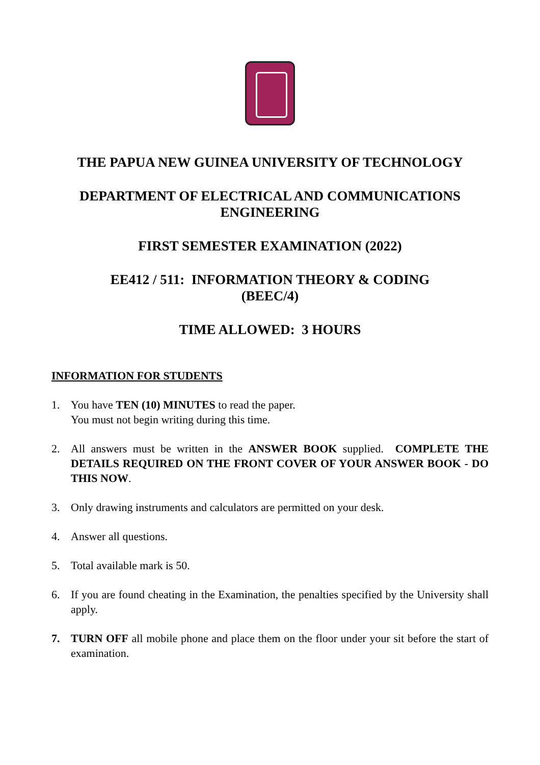THE PAPUA NEW GUINEA UNIVERSITY OF TECHNOLOGY
DEPARTMENT OF ELECTRICAL AND COMMUNICATIONS
ENGINEERING
FIRST SEMESTER EXAMINATION (2022)
EE412 / 511: INFORMATION THEORY & CODING
(BEEC/4)
TIME ALLOWED: 3 HOURS
INFORMATION FOR STUDENTS
1. You have TEN (10) MINUTES to read the paper.
You must not begin writing during this time.
2. All answers must be written in the ANSWER BOOK supplied. COMPLETE THE DETAILS REQUIRED ON THE FRONT COVER OF YOUR ANSWER BOOK - DO THIS NOW.
3. Only drawing instruments and calculators are permitted on your desk.
4. Answer all questions.
5. Total available mark is 50.
6. If you are found cheating in the Examination, the penalties specified by the University shall apply.
7. TURN OFF all mobile phone and place them on the floor under your sit before the start of examination.